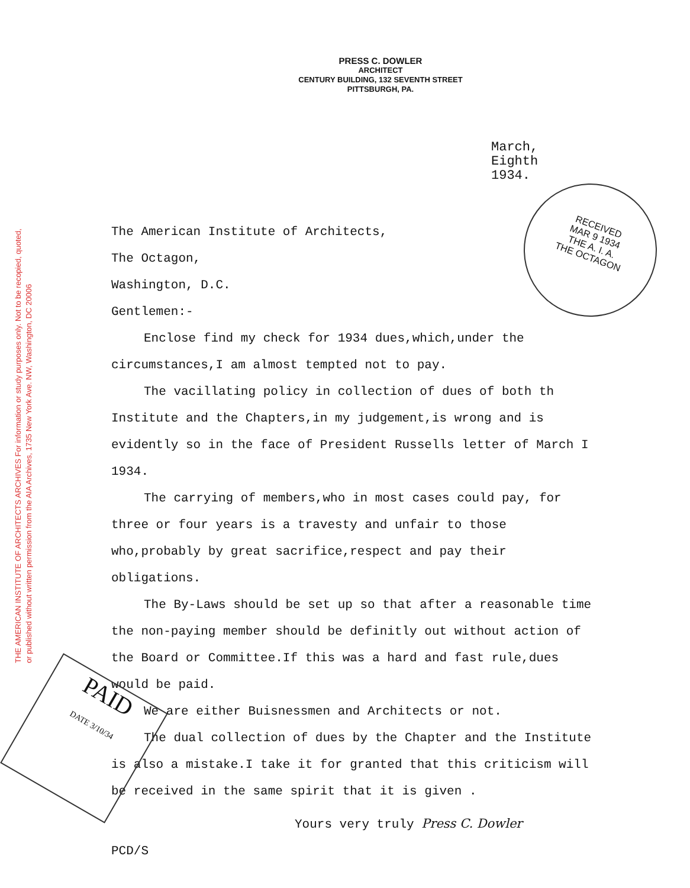THE AMERICAN INSTITUTE OF ARCHITECTS ARCHIVES For information or study purposes only. Not to be recopied, quoted, or published without written permission from the AIA Archives, 1735 New York Ave. NW, Washington, DC 20006
PRESS C. DOWLER
ARCHITECT
CENTURY BUILDING, 132 SEVENTH STREET
PITTSBURGH, PA.
March,
Eighth
1934.
RECEIVED
MAR 9 1934
THE A. I. A.
THE OCTAGON
PAID
DATE 3/10/34
The American Institute of Architects,
The Octagon,
Washington, D.C.
Gentlemen:-
Enclose find my check for 1934 dues,which,under the circumstances,I am almost tempted not to pay.
The vacillating policy in collection of dues of both th Institute and the Chapters,in my judgement,is wrong and is evidently so in the face of President Russells letter of March I 1934.
The carrying of members,who in most cases could pay, for three or four years is a travesty and unfair to those who,probably by great sacrifice,respect and pay their obligations.
The By-Laws should be set up so that after a reasonable time the non-paying member should be definitly out without action of the Board or Committee.If this was a hard and fast rule,dues would be paid.
We are either Buisnessmen and Architects or not.
The dual collection of dues by the Chapter and the Institute is also a mistake.I take it for granted that this criticism will be received in the same spirit that it is given .
Yours very truly Press C. Dowler
PCD/S